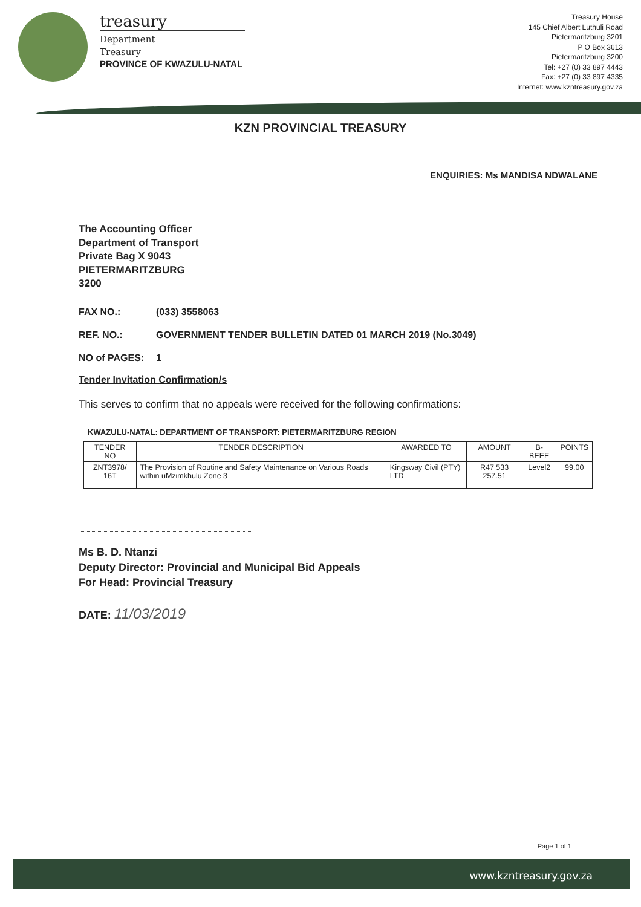treasury
Department
Treasury
PROVINCE OF KWAZULU-NATAL
Treasury House
145 Chief Albert Luthuli Road
Pietermaritzburg 3201
P O Box 3613
Pietermaritzburg 3200
Tel: +27 (0) 33 897 4443
Fax: +27 (0) 33 897 4335
Internet: www.kzntreasury.gov.za
KZN PROVINCIAL TREASURY
ENQUIRIES: Ms MANDISA NDWALANE
The Accounting Officer
Department of Transport
Private Bag X 9043
PIETERMARITZBURG
3200
FAX NO.: (033) 3558063
REF. NO.: GOVERNMENT TENDER BULLETIN DATED 01 MARCH 2019 (No.3049)
NO of PAGES: 1
Tender Invitation Confirmation/s
This serves to confirm that no appeals were received for the following confirmations:
KWAZULU-NATAL: DEPARTMENT OF TRANSPORT: PIETERMARITZBURG REGION
| TENDER NO | TENDER DESCRIPTION | AWARDED TO | AMOUNT | B-BEEE | POINTS |
| --- | --- | --- | --- | --- | --- |
| ZNT3978/ 16T | The Provision of Routine and Safety Maintenance on Various Roads within uMzimkhulu Zone 3 | Kingsway Civil (PTY) LTD | R47 533 257.51 | Level2 | 99.00 |
Ms B. D. Ntanzi
Deputy Director: Provincial and Municipal Bid Appeals
For Head: Provincial Treasury
DATE: 11/03/2019
Page 1 of 1
www.kzntreasury.gov.za